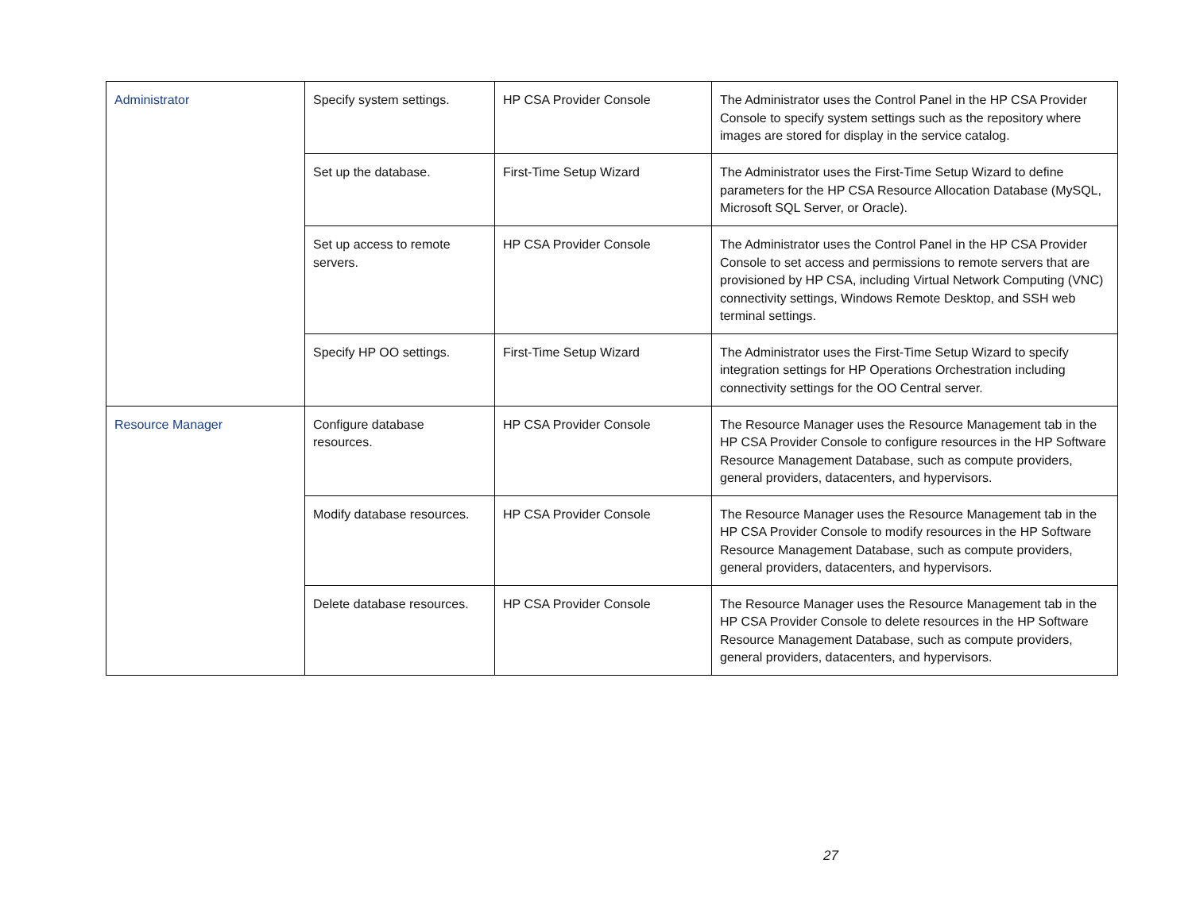| Administrator | Specify system settings. | HP CSA Provider Console | The Administrator uses the Control Panel in the HP CSA Provider Console to specify system settings such as the repository where images are stored for display in the service catalog. |
| | Set up the database. | First-Time Setup Wizard | The Administrator uses the First-Time Setup Wizard to define parameters for the HP CSA Resource Allocation Database (MySQL, Microsoft SQL Server, or Oracle). |
| | Set up access to remote servers. | HP CSA Provider Console | The Administrator uses the Control Panel in the HP CSA Provider Console to set access and permissions to remote servers that are provisioned by HP CSA, including Virtual Network Computing (VNC) connectivity settings, Windows Remote Desktop, and SSH web terminal settings. |
| | Specify HP OO settings. | First-Time Setup Wizard | The Administrator uses the First-Time Setup Wizard to specify integration settings for HP Operations Orchestration including connectivity settings for the OO Central server. |
| Resource Manager | Configure database resources. | HP CSA Provider Console | The Resource Manager uses the Resource Management tab in the HP CSA Provider Console to configure resources in the HP Software Resource Management Database, such as compute providers, general providers, datacenters, and hypervisors. |
| | Modify database resources. | HP CSA Provider Console | The Resource Manager uses the Resource Management tab in the HP CSA Provider Console to modify resources in the HP Software Resource Management Database, such as compute providers, general providers, datacenters, and hypervisors. |
| | Delete database resources. | HP CSA Provider Console | The Resource Manager uses the Resource Management tab in the HP CSA Provider Console to delete resources in the HP Software Resource Management Database, such as compute providers, general providers, datacenters, and hypervisors. |
27